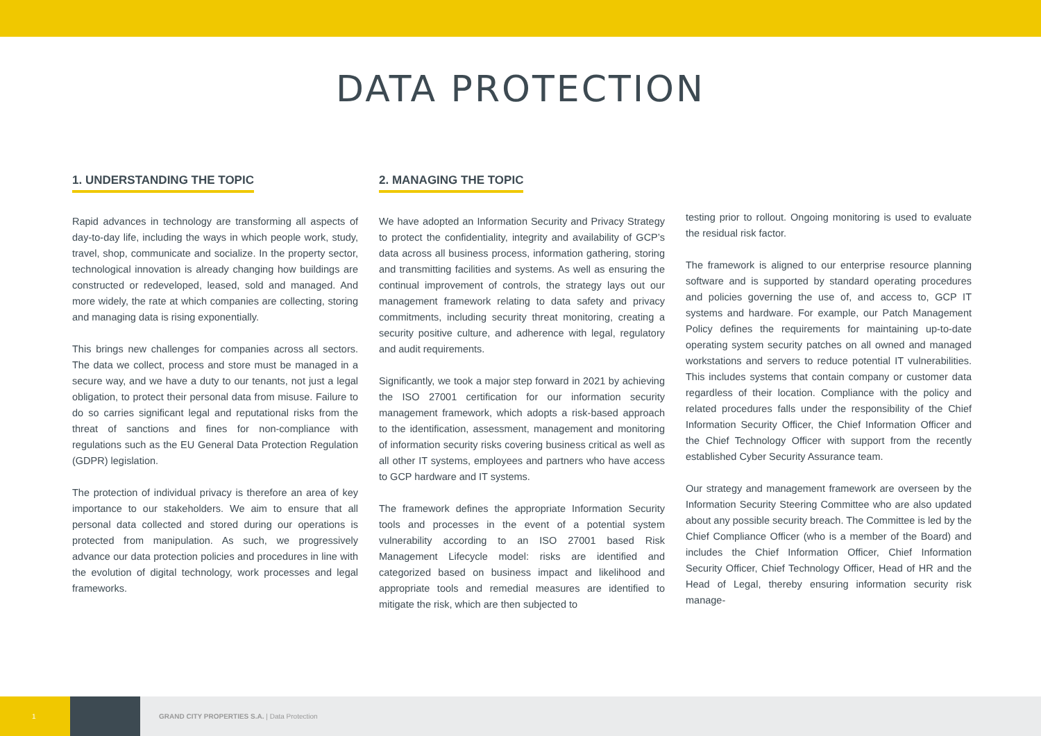DATA PROTECTION
1. UNDERSTANDING THE TOPIC
Rapid advances in technology are transforming all aspects of day-to-day life, including the ways in which people work, study, travel, shop, communicate and socialize. In the property sector, technological innovation is already changing how buildings are constructed or redeveloped, leased, sold and managed. And more widely, the rate at which companies are collecting, storing and managing data is rising exponentially.
This brings new challenges for companies across all sectors. The data we collect, process and store must be managed in a secure way, and we have a duty to our tenants, not just a legal obligation, to protect their personal data from misuse. Failure to do so carries significant legal and reputational risks from the threat of sanctions and fines for non-compliance with regulations such as the EU General Data Protection Regulation (GDPR) legislation.
The protection of individual privacy is therefore an area of key importance to our stakeholders. We aim to ensure that all personal data collected and stored during our operations is protected from manipulation. As such, we progressively advance our data protection policies and procedures in line with the evolution of digital technology, work processes and legal frameworks.
2. MANAGING THE TOPIC
We have adopted an Information Security and Privacy Strategy to protect the confidentiality, integrity and availability of GCP’s data across all business process, information gathering, storing and transmitting facilities and systems. As well as ensuring the continual improvement of controls, the strategy lays out our management framework relating to data safety and privacy commitments, including security threat monitoring, creating a security positive culture, and adherence with legal, regulatory and audit requirements.
Significantly, we took a major step forward in 2021 by achieving the ISO 27001 certification for our information security management framework, which adopts a risk-based approach to the identification, assessment, management and monitoring of information security risks covering business critical as well as all other IT systems, employees and partners who have access to GCP hardware and IT systems.
The framework defines the appropriate Information Security tools and processes in the event of a potential system vulnerability according to an ISO 27001 based Risk Management Lifecycle model: risks are identified and categorized based on business impact and likelihood and appropriate tools and remedial measures are identified to mitigate the risk, which are then subjected to
testing prior to rollout. Ongoing monitoring is used to evaluate the residual risk factor.
The framework is aligned to our enterprise resource planning software and is supported by standard operating procedures and policies governing the use of, and access to, GCP IT systems and hardware. For example, our Patch Management Policy defines the requirements for maintaining up-to-date operating system security patches on all owned and managed workstations and servers to reduce potential IT vulnerabilities. This includes systems that contain company or customer data regardless of their location. Compliance with the policy and related procedures falls under the responsibility of the Chief Information Security Officer, the Chief Information Officer and the Chief Technology Officer with support from the recently established Cyber Security Assurance team.
Our strategy and management framework are overseen by the Information Security Steering Committee who are also updated about any possible security breach. The Committee is led by the Chief Compliance Officer (who is a member of the Board) and includes the Chief Information Officer, Chief Information Security Officer, Chief Technology Officer, Head of HR and the Head of Legal, thereby ensuring information security risk manage-
1
GRAND CITY PROPERTIES S.A. | Data Protection